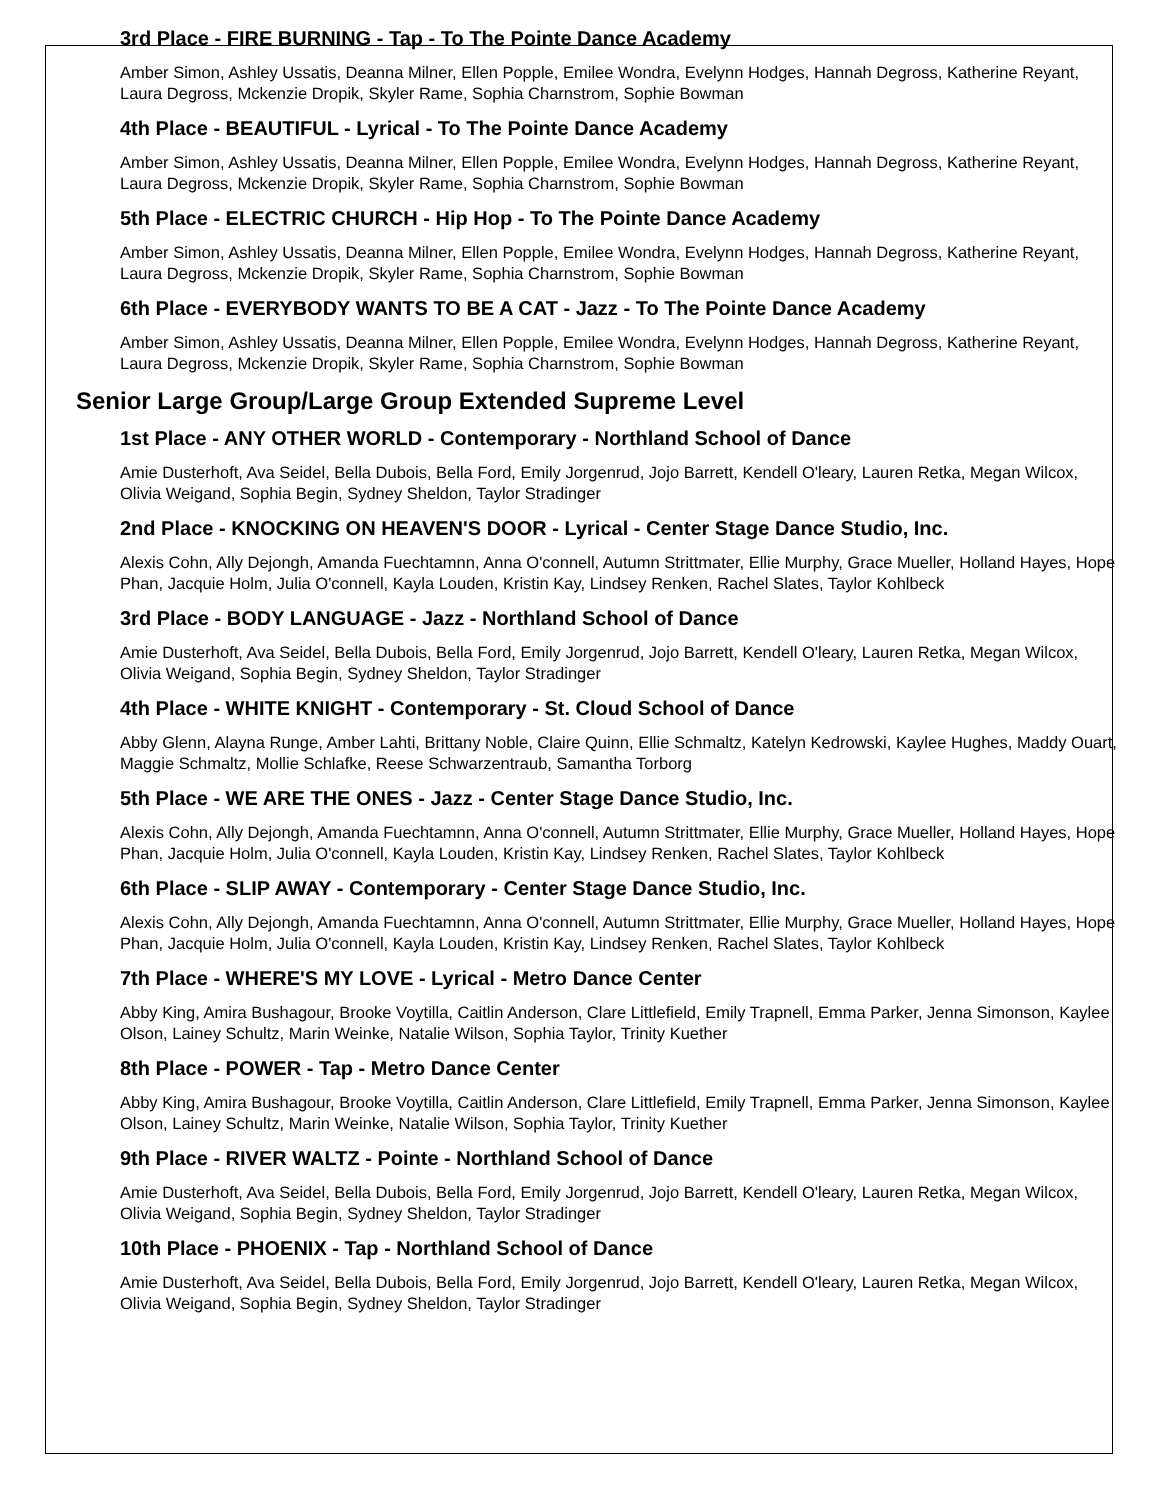3rd Place - FIRE BURNING - Tap - To The Pointe Dance Academy
Amber Simon, Ashley Ussatis, Deanna Milner, Ellen Popple, Emilee Wondra, Evelynn Hodges, Hannah Degross, Katherine Reyant, Laura Degross, Mckenzie Dropik, Skyler Rame, Sophia Charnstrom, Sophie Bowman
4th Place - BEAUTIFUL - Lyrical - To The Pointe Dance Academy
Amber Simon, Ashley Ussatis, Deanna Milner, Ellen Popple, Emilee Wondra, Evelynn Hodges, Hannah Degross, Katherine Reyant, Laura Degross, Mckenzie Dropik, Skyler Rame, Sophia Charnstrom, Sophie Bowman
5th Place - ELECTRIC CHURCH - Hip Hop - To The Pointe Dance Academy
Amber Simon, Ashley Ussatis, Deanna Milner, Ellen Popple, Emilee Wondra, Evelynn Hodges, Hannah Degross, Katherine Reyant, Laura Degross, Mckenzie Dropik, Skyler Rame, Sophia Charnstrom, Sophie Bowman
6th Place - EVERYBODY WANTS TO BE A CAT - Jazz - To The Pointe Dance Academy
Amber Simon, Ashley Ussatis, Deanna Milner, Ellen Popple, Emilee Wondra, Evelynn Hodges, Hannah Degross, Katherine Reyant, Laura Degross, Mckenzie Dropik, Skyler Rame, Sophia Charnstrom, Sophie Bowman
Senior Large Group/Large Group Extended Supreme Level
1st Place - ANY OTHER WORLD - Contemporary - Northland School of Dance
Amie Dusterhoft, Ava Seidel, Bella Dubois, Bella Ford, Emily Jorgenrud, Jojo Barrett, Kendell O'leary, Lauren Retka, Megan Wilcox, Olivia Weigand, Sophia Begin, Sydney Sheldon, Taylor Stradinger
2nd Place - KNOCKING ON HEAVEN'S DOOR - Lyrical - Center Stage Dance Studio, Inc.
Alexis Cohn, Ally Dejongh, Amanda Fuechtamnn, Anna O'connell, Autumn Strittmater, Ellie Murphy, Grace Mueller, Holland Hayes, Hope Phan, Jacquie Holm, Julia O'connell, Kayla Louden, Kristin Kay, Lindsey Renken, Rachel Slates, Taylor Kohlbeck
3rd Place - BODY LANGUAGE - Jazz - Northland School of Dance
Amie Dusterhoft, Ava Seidel, Bella Dubois, Bella Ford, Emily Jorgenrud, Jojo Barrett, Kendell O'leary, Lauren Retka, Megan Wilcox, Olivia Weigand, Sophia Begin, Sydney Sheldon, Taylor Stradinger
4th Place - WHITE KNIGHT - Contemporary - St. Cloud School of Dance
Abby Glenn, Alayna Runge, Amber Lahti, Brittany Noble, Claire Quinn, Ellie Schmaltz, Katelyn Kedrowski, Kaylee Hughes, Maddy Ouart, Maggie Schmaltz, Mollie Schlafke, Reese Schwarzentraub, Samantha Torborg
5th Place - WE ARE THE ONES - Jazz - Center Stage Dance Studio, Inc.
Alexis Cohn, Ally Dejongh, Amanda Fuechtamnn, Anna O'connell, Autumn Strittmater, Ellie Murphy, Grace Mueller, Holland Hayes, Hope Phan, Jacquie Holm, Julia O'connell, Kayla Louden, Kristin Kay, Lindsey Renken, Rachel Slates, Taylor Kohlbeck
6th Place - SLIP AWAY - Contemporary - Center Stage Dance Studio, Inc.
Alexis Cohn, Ally Dejongh, Amanda Fuechtamnn, Anna O'connell, Autumn Strittmater, Ellie Murphy, Grace Mueller, Holland Hayes, Hope Phan, Jacquie Holm, Julia O'connell, Kayla Louden, Kristin Kay, Lindsey Renken, Rachel Slates, Taylor Kohlbeck
7th Place - WHERE'S MY LOVE - Lyrical - Metro Dance Center
Abby King, Amira Bushagour, Brooke Voytilla, Caitlin Anderson, Clare Littlefield, Emily Trapnell, Emma Parker, Jenna Simonson, Kaylee Olson, Lainey Schultz, Marin Weinke, Natalie Wilson, Sophia Taylor, Trinity Kuether
8th Place - POWER - Tap - Metro Dance Center
Abby King, Amira Bushagour, Brooke Voytilla, Caitlin Anderson, Clare Littlefield, Emily Trapnell, Emma Parker, Jenna Simonson, Kaylee Olson, Lainey Schultz, Marin Weinke, Natalie Wilson, Sophia Taylor, Trinity Kuether
9th Place - RIVER WALTZ - Pointe - Northland School of Dance
Amie Dusterhoft, Ava Seidel, Bella Dubois, Bella Ford, Emily Jorgenrud, Jojo Barrett, Kendell O'leary, Lauren Retka, Megan Wilcox, Olivia Weigand, Sophia Begin, Sydney Sheldon, Taylor Stradinger
10th Place - PHOENIX - Tap - Northland School of Dance
Amie Dusterhoft, Ava Seidel, Bella Dubois, Bella Ford, Emily Jorgenrud, Jojo Barrett, Kendell O'leary, Lauren Retka, Megan Wilcox, Olivia Weigand, Sophia Begin, Sydney Sheldon, Taylor Stradinger